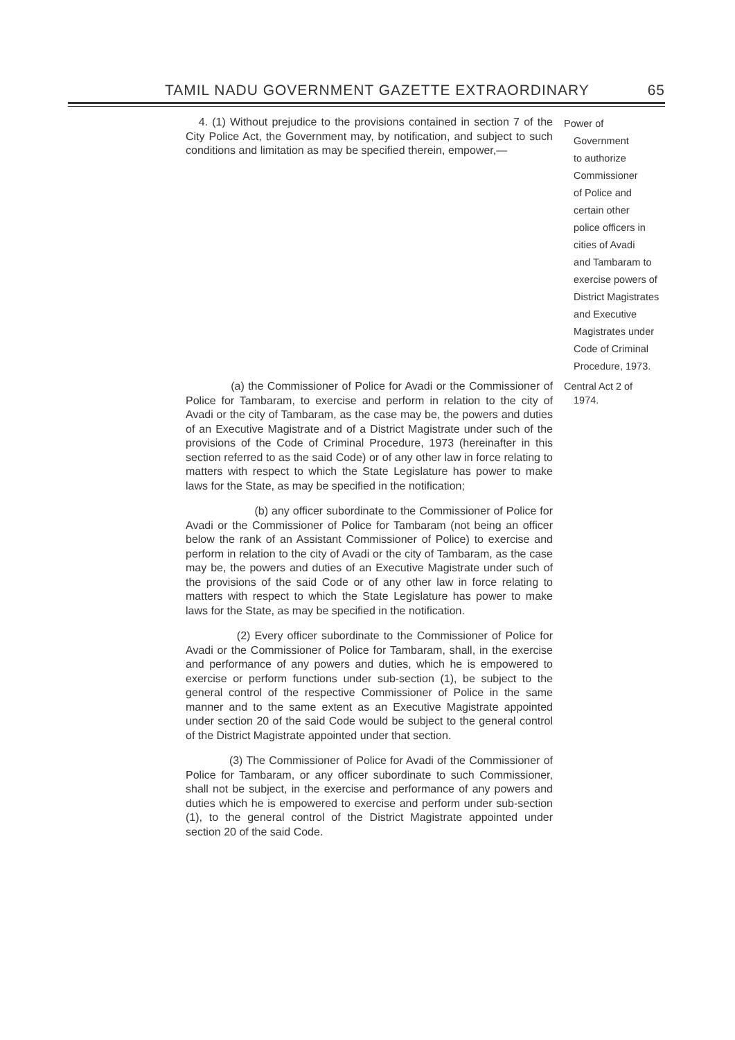TAMIL NADU GOVERNMENT GAZETTE EXTRAORDINARY 65
4. (1) Without prejudice to the provisions contained in section 7 of the City Police Act, the Government may, by notification, and subject to such conditions and limitation as may be specified therein, empower,—
Power of
Government
to authorize
Commissioner
of Police and
certain other
police officers in
cities of Avadi
and Tambaram to
exercise powers of
District Magistrates
and Executive
Magistrates under
Code of Criminal
Procedure, 1973.
(a) the Commissioner of Police for Avadi or the Commissioner of Police for Tambaram, to exercise and perform in relation to the city of Avadi or the city of Tambaram, as the case may be, the powers and duties of an Executive Magistrate and of a District Magistrate under such of the provisions of the Code of Criminal Procedure, 1973 (hereinafter in this section referred to as the said Code) or of any other law in force relating to matters with respect to which the State Legislature has power to make laws for the State, as may be specified in the notification;
(b) any officer subordinate to the Commissioner of Police for Avadi or the Commissioner of Police for Tambaram (not being an officer below the rank of an Assistant Commissioner of Police) to exercise and perform in relation to the city of Avadi or the city of Tambaram, as the case may be, the powers and duties of an Executive Magistrate under such of the provisions of the said Code or of any other law in force relating to matters with respect to which the State Legislature has power to make laws for the State, as may be specified in the notification.
(2) Every officer subordinate to the Commissioner of Police for Avadi or the Commissioner of Police for Tambaram, shall, in the exercise and performance of any powers and duties, which he is empowered to exercise or perform functions under sub-section (1), be subject to the general control of the respective Commissioner of Police in the same manner and to the same extent as an Executive Magistrate appointed under section 20 of the said Code would be subject to the general control of the District Magistrate appointed under that section.
(3) The Commissioner of Police for Avadi of the Commissioner of Police for Tambaram, or any officer subordinate to such Commissioner, shall not be subject, in the exercise and performance of any powers and duties which he is empowered to exercise and perform under sub-section (1), to the general control of the District Magistrate appointed under section 20 of the said Code.
Central Act 2 of
1974.